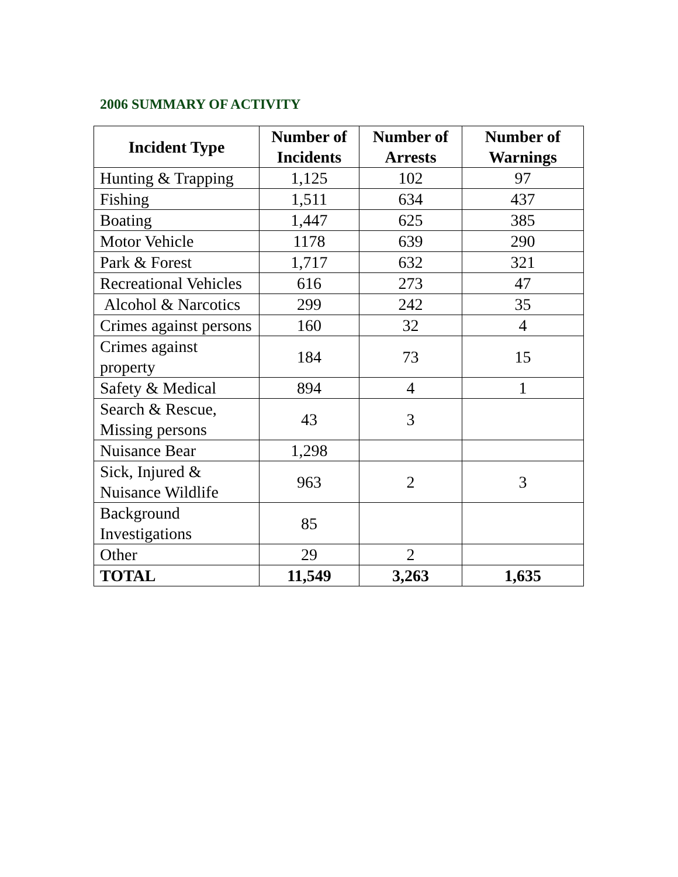2006 SUMMARY OF ACTIVITY
| Incident Type | Number of Incidents | Number of Arrests | Number of Warnings |
| --- | --- | --- | --- |
| Hunting & Trapping | 1,125 | 102 | 97 |
| Fishing | 1,511 | 634 | 437 |
| Boating | 1,447 | 625 | 385 |
| Motor Vehicle | 1178 | 639 | 290 |
| Park & Forest | 1,717 | 632 | 321 |
| Recreational Vehicles | 616 | 273 | 47 |
| Alcohol & Narcotics | 299 | 242 | 35 |
| Crimes against persons | 160 | 32 | 4 |
| Crimes against property | 184 | 73 | 15 |
| Safety & Medical | 894 | 4 | 1 |
| Search & Rescue, Missing persons | 43 | 3 | |
| Nuisance Bear | 1,298 | | |
| Sick, Injured & Nuisance Wildlife | 963 | 2 | 3 |
| Background Investigations | 85 | | |
| Other | 29 | 2 | |
| TOTAL | 11,549 | 3,263 | 1,635 |